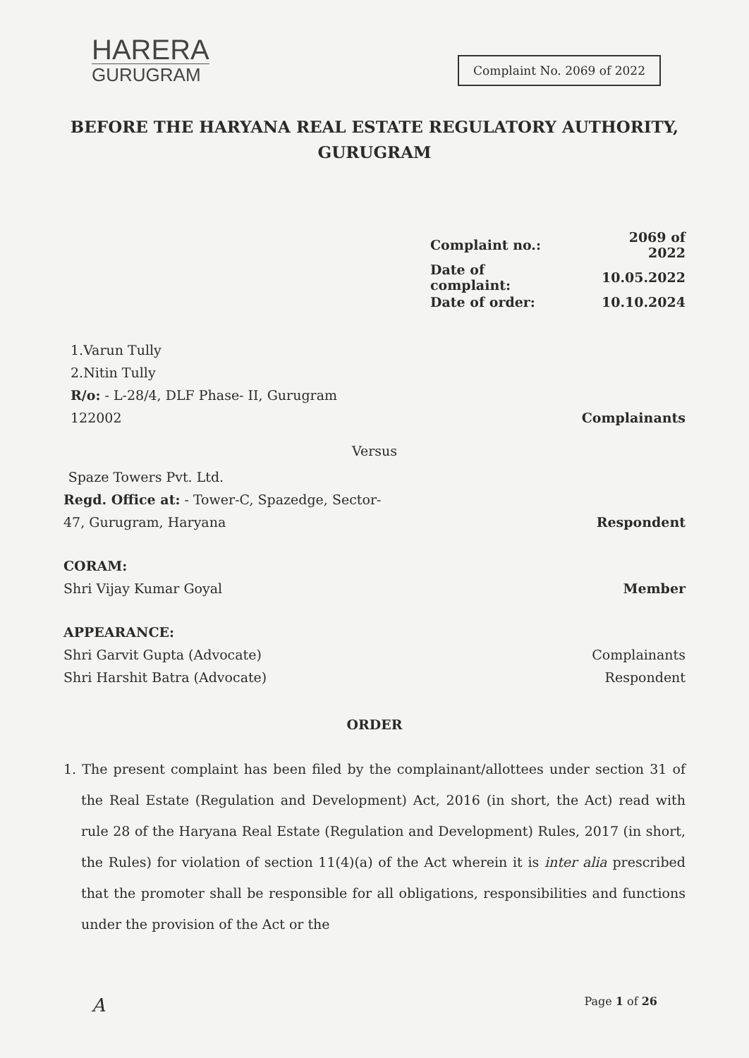HARERA
GURUGRAM
Complaint No. 2069 of 2022
BEFORE THE HARYANA REAL ESTATE REGULATORY AUTHORITY,
GURUGRAM
| Complaint no.: | 2069 of 2022 |
| Date of complaint: | 10.05.2022 |
| Date of order: | 10.10.2024 |
1.Varun Tully
2.Nitin Tully
R/o: - L-28/4, DLF Phase- II, Gurugram
122002
Complainants
Versus
Spaze Towers Pvt. Ltd.
Regd. Office at: - Tower-C, Spazedge, Sector-
47, Gurugram, Haryana
Respondent
CORAM:
Shri Vijay Kumar Goyal
Member
APPEARANCE:
Shri Garvit Gupta (Advocate)
Shri Harshit Batra (Advocate)
Complainants
Respondent
ORDER
1. The present complaint has been filed by the complainant/allottees under section 31 of the Real Estate (Regulation and Development) Act, 2016 (in short, the Act) read with rule 28 of the Haryana Real Estate (Regulation and Development) Rules, 2017 (in short, the Rules) for violation of section 11(4)(a) of the Act wherein it is inter alia prescribed that the promoter shall be responsible for all obligations, responsibilities and functions under the provision of the Act or the
A Page 1 of 26